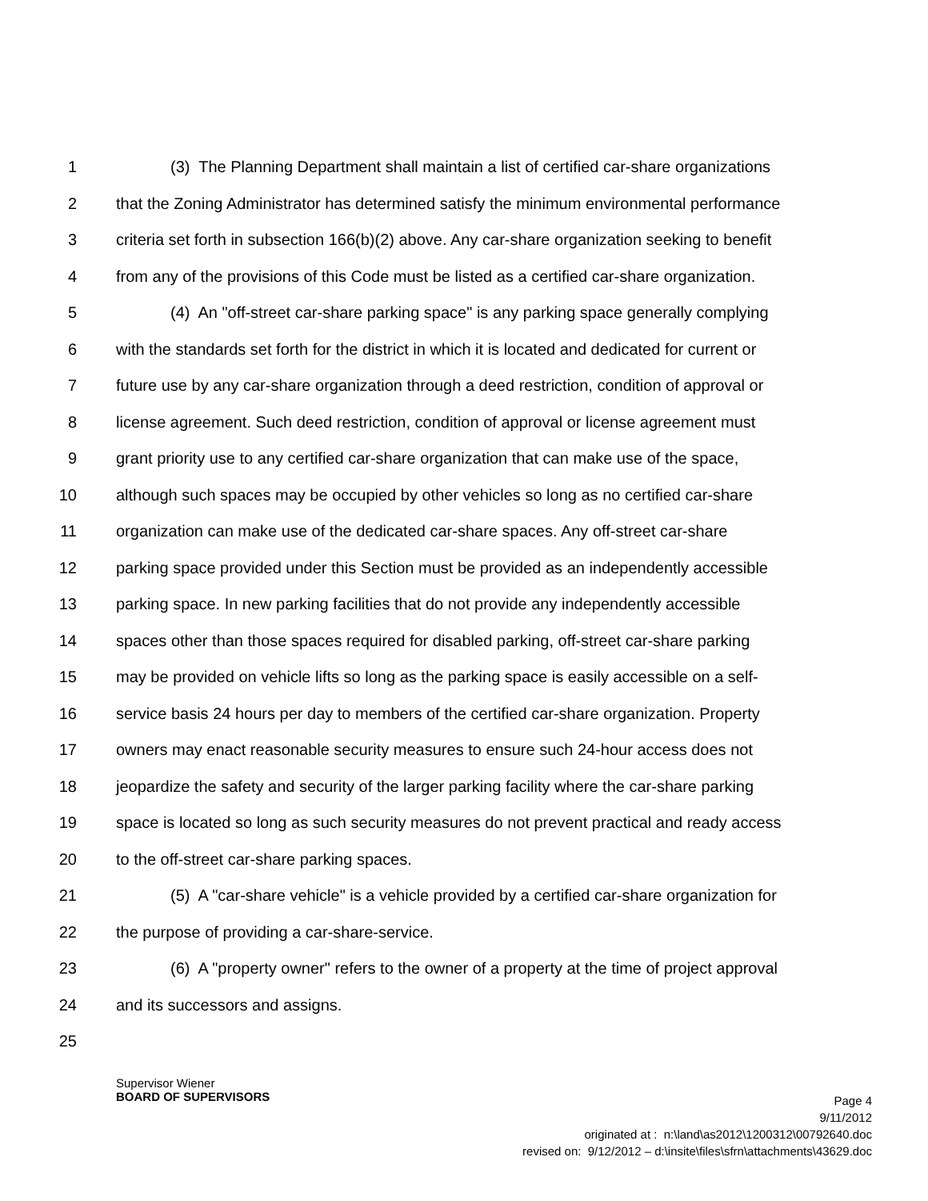1 (3) The Planning Department shall maintain a list of certified car-share organizations
2 that the Zoning Administrator has determined satisfy the minimum environmental performance
3 criteria set forth in subsection 166(b)(2) above. Any car-share organization seeking to benefit
4 from any of the provisions of this Code must be listed as a certified car-share organization.
5 (4) An "off-street car-share parking space" is any parking space generally complying
6 with the standards set forth for the district in which it is located and dedicated for current or
7 future use by any car-share organization through a deed restriction, condition of approval or
8 license agreement. Such deed restriction, condition of approval or license agreement must
9 grant priority use to any certified car-share organization that can make use of the space,
10 although such spaces may be occupied by other vehicles so long as no certified car-share
11 organization can make use of the dedicated car-share spaces. Any off-street car-share
12 parking space provided under this Section must be provided as an independently accessible
13 parking space. In new parking facilities that do not provide any independently accessible
14 spaces other than those spaces required for disabled parking, off-street car-share parking
15 may be provided on vehicle lifts so long as the parking space is easily accessible on a self-
16 service basis 24 hours per day to members of the certified car-share organization. Property
17 owners may enact reasonable security measures to ensure such 24-hour access does not
18 jeopardize the safety and security of the larger parking facility where the car-share parking
19 space is located so long as such security measures do not prevent practical and ready access
20 to the off-street car-share parking spaces.
21 (5) A "car-share vehicle" is a vehicle provided by a certified car-share organization for
22 the purpose of providing a car-share-service.
23 (6) A "property owner" refers to the owner of a property at the time of project approval
24 and its successors and assigns.
25
Supervisor Wiener
BOARD OF SUPERVISORS
Page 4
9/11/2012
originated at : n:\land\as2012\1200312\00792640.doc
revised on: 9/12/2012 – d:\insite\files\sfrn\attachments\43629.doc